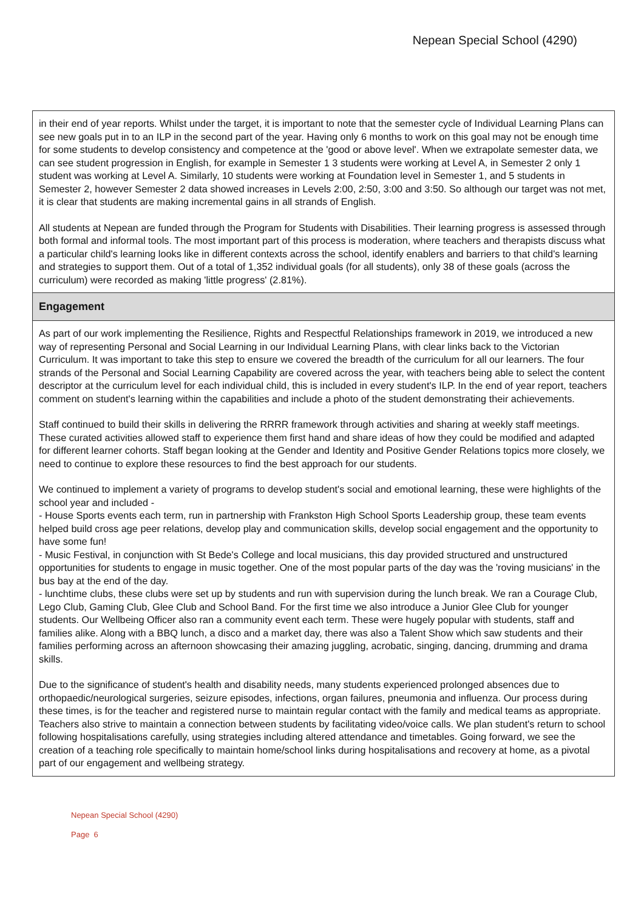Nepean Special School (4290)
in their end of year reports. Whilst under the target, it is important to note that the semester cycle of Individual Learning Plans can see new goals put in to an ILP in the second part of the year. Having only 6 months to work on this goal may not be enough time for some students to develop consistency and competence at the 'good or above level'. When we extrapolate semester data, we can see student progression in English, for example in Semester 1 3 students were working at Level A, in Semester 2 only 1 student was working at Level A. Similarly, 10 students were working at Foundation level in Semester 1, and 5 students in Semester 2, however Semester 2 data showed increases in Levels 2:00, 2:50, 3:00 and 3:50. So although our target was not met, it is clear that students are making incremental gains in all strands of English.
All students at Nepean are funded through the Program for Students with Disabilities. Their learning progress is assessed through both formal and informal tools. The most important part of this process is moderation, where teachers and therapists discuss what a particular child's learning looks like in different contexts across the school, identify enablers and barriers to that child's learning and strategies to support them. Out of a total of 1,352 individual goals (for all students), only 38 of these goals (across the curriculum) were recorded as making 'little progress' (2.81%).
Engagement
As part of our work implementing the Resilience, Rights and Respectful Relationships framework in 2019, we introduced a new way of representing Personal and Social Learning in our Individual Learning Plans, with clear links back to the Victorian Curriculum. It was important to take this step to ensure we covered the breadth of the curriculum for all our learners. The four strands of the Personal and Social Learning Capability are covered across the year, with teachers being able to select the content descriptor at the curriculum level for each individual child, this is included in every student's ILP. In the end of year report, teachers comment on student's learning within the capabilities and include a photo of the student demonstrating their achievements.
Staff continued to build their skills in delivering the RRRR framework through activities and sharing at weekly staff meetings. These curated activities allowed staff to experience them first hand and share ideas of how they could be modified and adapted for different learner cohorts. Staff began looking at the Gender and Identity and Positive Gender Relations topics more closely, we need to continue to explore these resources to find the best approach for our students.
We continued to implement a variety of programs to develop student's social and emotional learning, these were highlights of the school year and included -
- House Sports events each term, run in partnership with Frankston High School Sports Leadership group, these team events helped build cross age peer relations, develop play and communication skills, develop social engagement and the opportunity to have some fun!
- Music Festival, in conjunction with St Bede's College and local musicians, this day provided structured and unstructured opportunities for students to engage in music together. One of the most popular parts of the day was the 'roving musicians' in the bus bay at the end of the day.
- lunchtime clubs, these clubs were set up by students and run with supervision during the lunch break. We ran a Courage Club, Lego Club, Gaming Club, Glee Club and School Band. For the first time we also introduce a Junior Glee Club for younger students. Our Wellbeing Officer also ran a community event each term. These were hugely popular with students, staff and families alike. Along with a BBQ lunch, a disco and a market day, there was also a Talent Show which saw students and their families performing across an afternoon showcasing their amazing juggling, acrobatic, singing, dancing, drumming and drama skills.
Due to the significance of student's health and disability needs, many students experienced prolonged absences due to orthopaedic/neurological surgeries, seizure episodes, infections, organ failures, pneumonia and influenza. Our process during these times, is for the teacher and registered nurse to maintain regular contact with the family and medical teams as appropriate. Teachers also strive to maintain a connection between students by facilitating video/voice calls. We plan student's return to school following hospitalisations carefully, using strategies including altered attendance and timetables. Going forward, we see the creation of a teaching role specifically to maintain home/school links during hospitalisations and recovery at home, as a pivotal part of our engagement and wellbeing strategy.
Nepean Special School (4290)
Page 6